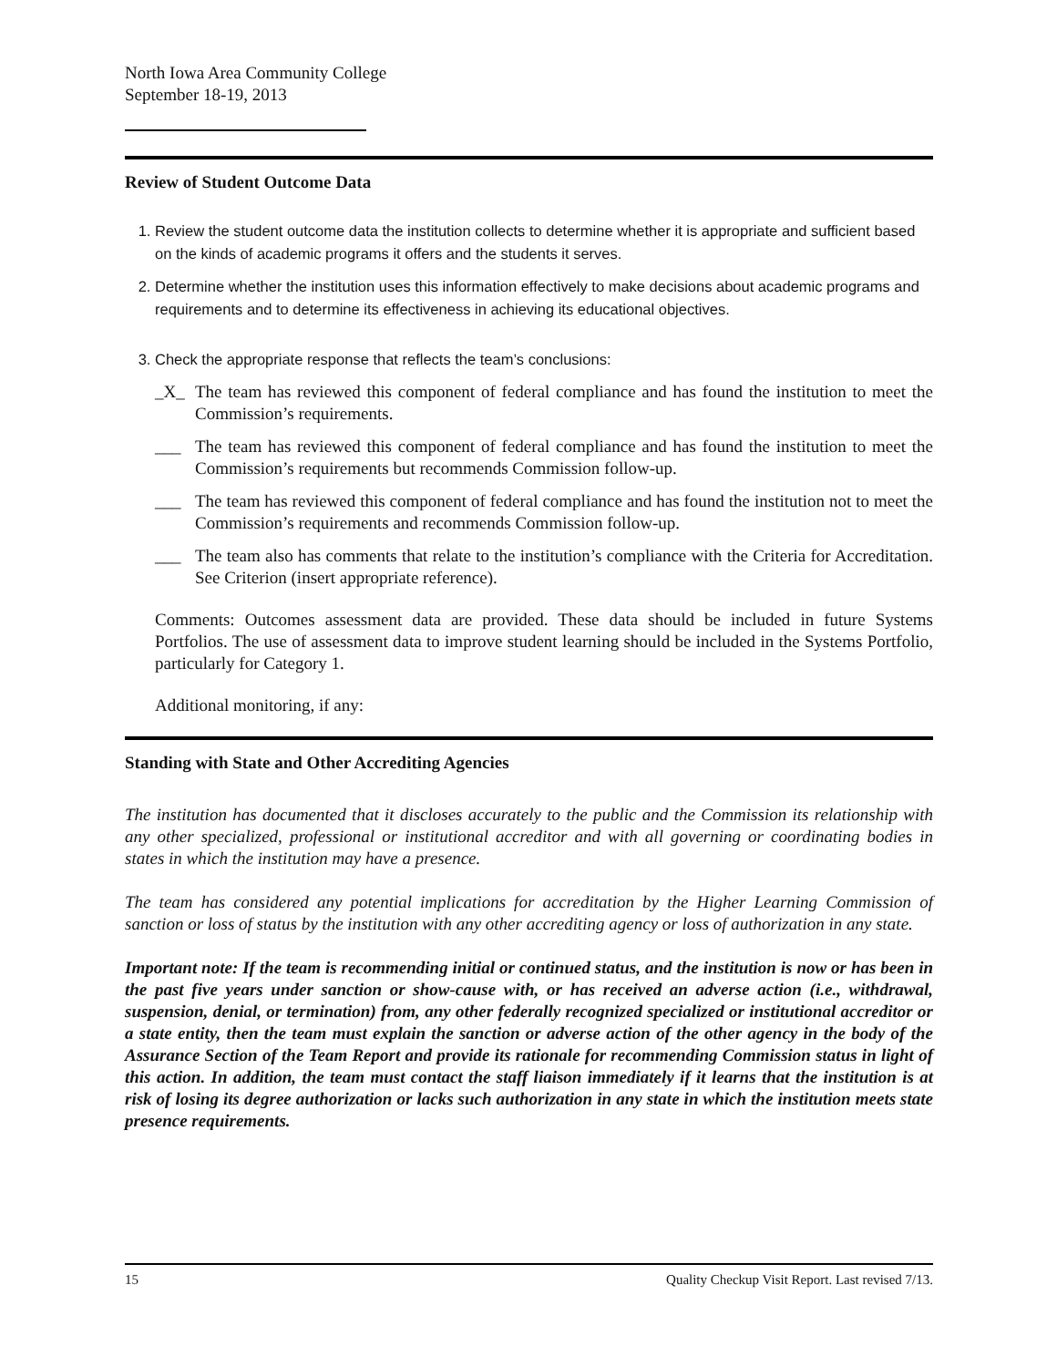North Iowa Area Community College
September 18-19, 2013
Review of Student Outcome Data
1. Review the student outcome data the institution collects to determine whether it is appropriate and sufficient based on the kinds of academic programs it offers and the students it serves.
2. Determine whether the institution uses this information effectively to make decisions about academic programs and requirements and to determine its effectiveness in achieving its educational objectives.
3. Check the appropriate response that reflects the team’s conclusions:
_X_ The team has reviewed this component of federal compliance and has found the institution to meet the Commission’s requirements.
___ The team has reviewed this component of federal compliance and has found the institution to meet the Commission’s requirements but recommends Commission follow-up.
___ The team has reviewed this component of federal compliance and has found the institution not to meet the Commission’s requirements and recommends Commission follow-up.
___ The team also has comments that relate to the institution’s compliance with the Criteria for Accreditation. See Criterion (insert appropriate reference).
Comments: Outcomes assessment data are provided. These data should be included in future Systems Portfolios. The use of assessment data to improve student learning should be included in the Systems Portfolio, particularly for Category 1.
Additional monitoring, if any:
Standing with State and Other Accrediting Agencies
The institution has documented that it discloses accurately to the public and the Commission its relationship with any other specialized, professional or institutional accreditor and with all governing or coordinating bodies in states in which the institution may have a presence.
The team has considered any potential implications for accreditation by the Higher Learning Commission of sanction or loss of status by the institution with any other accrediting agency or loss of authorization in any state.
Important note: If the team is recommending initial or continued status, and the institution is now or has been in the past five years under sanction or show-cause with, or has received an adverse action (i.e., withdrawal, suspension, denial, or termination) from, any other federally recognized specialized or institutional accreditor or a state entity, then the team must explain the sanction or adverse action of the other agency in the body of the Assurance Section of the Team Report and provide its rationale for recommending Commission status in light of this action. In addition, the team must contact the staff liaison immediately if it learns that the institution is at risk of losing its degree authorization or lacks such authorization in any state in which the institution meets state presence requirements.
15 Quality Checkup Visit Report. Last revised 7/13.